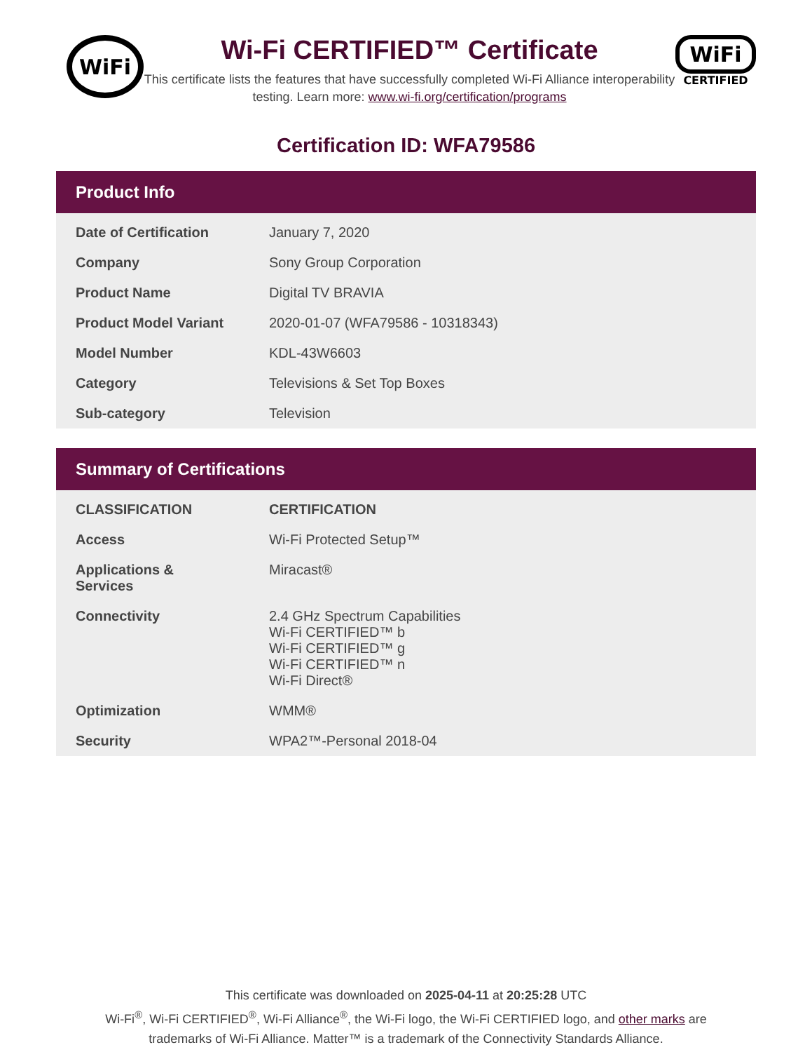WiFi
Wi-Fi CERTIFIED™ Certificate
This certificate lists the features that have successfully completed Wi-Fi Alliance interoperability testing. Learn more: www.wi-fi.org/certification/programs
WiFi
CERTIFIED
Certification ID: WFA79586
Product Info
| Date of Certification | January 7, 2020 |
| Company | Sony Group Corporation |
| Product Name | Digital TV BRAVIA |
| Product Model Variant | 2020-01-07 (WFA79586 - 10318343) |
| Model Number | KDL-43W6603 |
| Category | Televisions & Set Top Boxes |
| Sub-category | Television |
Summary of Certifications
| CLASSIFICATION | CERTIFICATION |
| --- | --- |
| Access | Wi-Fi Protected Setup™ |
| Applications & Services | Miracast® |
| Connectivity | 2.4 GHz Spectrum Capabilities Wi-Fi CERTIFIED™ b Wi-Fi CERTIFIED™ g Wi-Fi CERTIFIED™ n Wi-Fi Direct® |
| Optimization | WMM® |
| Security | WPA2™-Personal 2018-04 |
This certificate was downloaded on 2025-04-11 at 20:25:28 UTC
Wi-Fi<sup>®</sup>, Wi-Fi CERTIFIED<sup>®</sup>, Wi-Fi Alliance<sup>®</sup>, the Wi-Fi logo, the Wi-Fi CERTIFIED logo, and other marks are
trademarks of Wi-Fi Alliance. Matter™ is a trademark of the Connectivity Standards Alliance.